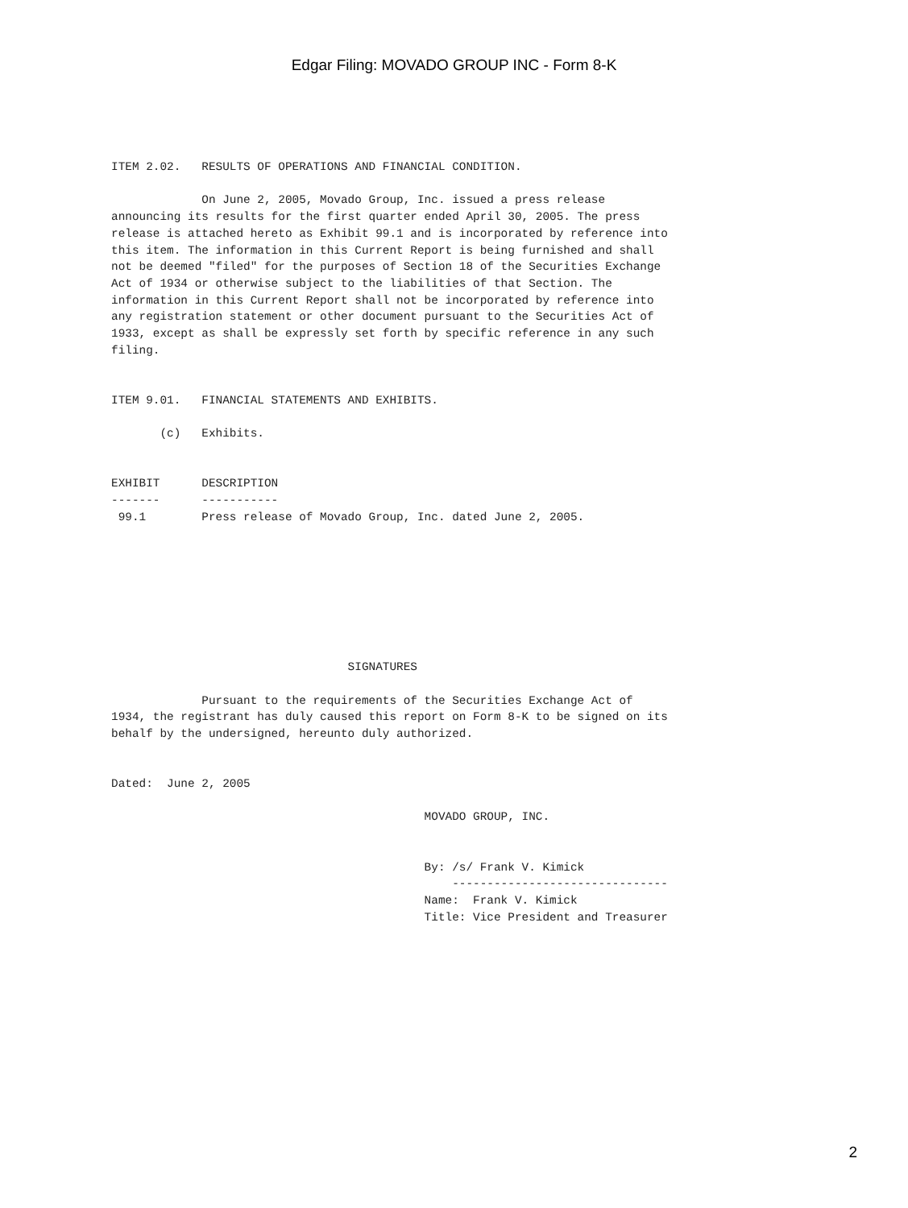Edgar Filing: MOVADO GROUP INC - Form 8-K
ITEM 2.02.   RESULTS OF OPERATIONS AND FINANCIAL CONDITION.

             On June 2, 2005, Movado Group, Inc. issued a press release
announcing its results for the first quarter ended April 30, 2005. The press
release is attached hereto as Exhibit 99.1 and is incorporated by reference into
this item. The information in this Current Report is being furnished and shall
not be deemed "filed" for the purposes of Section 18 of the Securities Exchange
Act of 1934 or otherwise subject to the liabilities of that Section. The
information in this Current Report shall not be incorporated by reference into
any registration statement or other document pursuant to the Securities Act of
1933, except as shall be expressly set forth by specific reference in any such
filing.


ITEM 9.01.   FINANCIAL STATEMENTS AND EXHIBITS.

       (c)   Exhibits.


EXHIBIT      DESCRIPTION
-------      -----------
 99.1        Press release of Movado Group, Inc. dated June 2, 2005.








                                  SIGNATURES

             Pursuant to the requirements of the Securities Exchange Act of
1934, the registrant has duly caused this report on Form 8-K to be signed on its
behalf by the undersigned, hereunto duly authorized.


Dated:  June 2, 2005

                                             MOVADO GROUP, INC.


                                             By: /s/ Frank V. Kimick
                                                 -------------------------------
                                             Name:  Frank V. Kimick
                                             Title: Vice President and Treasurer
2